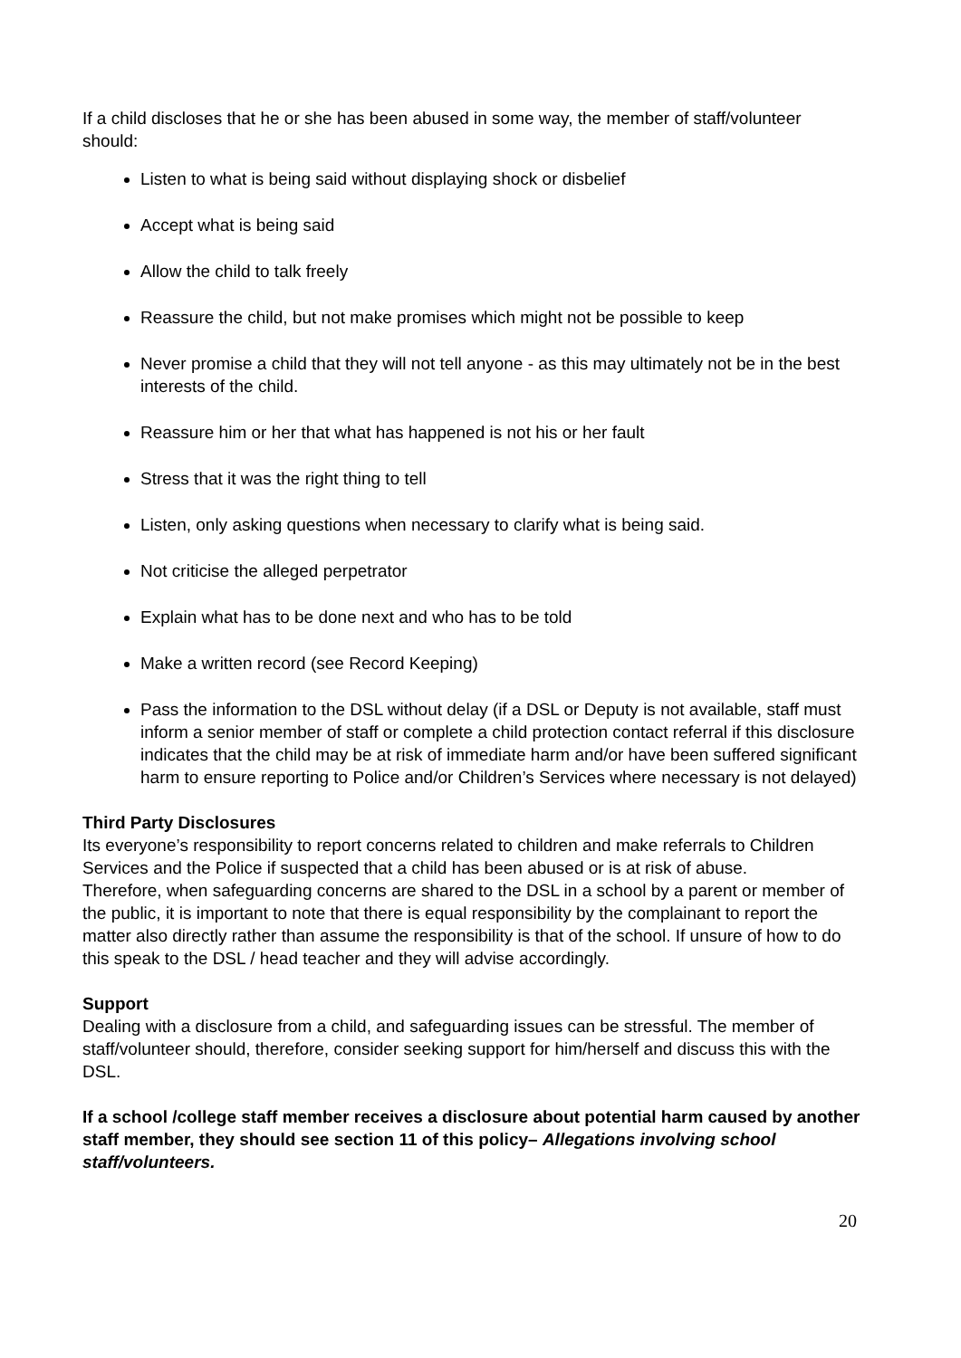If a child discloses that he or she has been abused in some way, the member of staff/volunteer should:
Listen to what is being said without displaying shock or disbelief
Accept what is being said
Allow the child to talk freely
Reassure the child, but not make promises which might not be possible to keep
Never promise a child that they will not tell anyone - as this may ultimately not be in the best interests of the child.
Reassure him or her that what has happened is not his or her fault
Stress that it was the right thing to tell
Listen, only asking questions when necessary to clarify what is being said.
Not criticise the alleged perpetrator
Explain what has to be done next and who has to be told
Make a written record (see Record Keeping)
Pass the information to the DSL without delay (if a DSL or Deputy is not available, staff must inform a senior member of staff or complete a child protection contact referral if this disclosure indicates that the child may be at risk of immediate harm and/or have been suffered significant harm to ensure reporting to Police and/or Children’s Services where necessary is not delayed)
Third Party Disclosures
Its everyone’s responsibility to report concerns related to children and make referrals to Children Services and the Police if suspected that a child has been abused or is at risk of abuse.
Therefore, when safeguarding concerns are shared to the DSL in a school by a parent or member of the public, it is important to note that there is equal responsibility by the complainant to report the matter also directly rather than assume the responsibility is that of the school. If unsure of how to do this speak to the DSL / head teacher and they will advise accordingly.
Support
Dealing with a disclosure from a child, and safeguarding issues can be stressful. The member of staff/volunteer should, therefore, consider seeking support for him/herself and discuss this with the DSL.
If a school /college staff member receives a disclosure about potential harm caused by another staff member, they should see section 11 of this policy– Allegations involving school staff/volunteers.
20